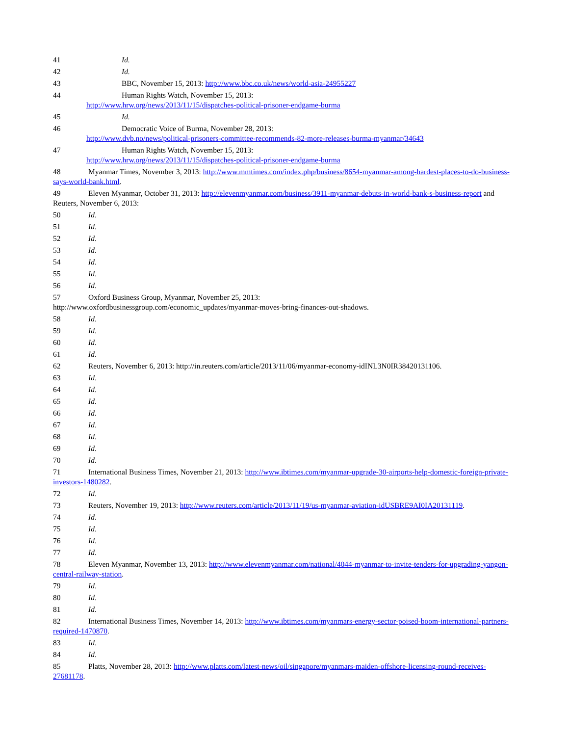41 Id.
42 Id.
43 BBC, November 15, 2013: http://www.bbc.co.uk/news/world-asia-24955227
44 Human Rights Watch, November 15, 2013:
http://www.hrw.org/news/2013/11/15/dispatches-political-prisoner-endgame-burma
45 Id.
46 Democratic Voice of Burma, November 28, 2013:
http://www.dvb.no/news/political-prisoners-committee-recommends-82-more-releases-burma-myanmar/34643
47 Human Rights Watch, November 15, 2013:
http://www.hrw.org/news/2013/11/15/dispatches-political-prisoner-endgame-burma
48 Myanmar Times, November 3, 2013: http://www.mmtimes.com/index.php/business/8654-myanmar-among-hardest-places-to-do-business-says-world-bank.html.
49 Eleven Myanmar, October 31, 2013: http://elevenmyanmar.com/business/3911-myanmar-debuts-in-world-bank-s-business-report and Reuters, November 6, 2013:
50 Id.
51 Id.
52 Id.
53 Id.
54 Id.
55 Id.
56 Id.
57 Oxford Business Group, Myanmar, November 25, 2013:
http://www.oxfordbusinessgroup.com/economic_updates/myanmar-moves-bring-finances-out-shadows.
58 Id.
59 Id.
60 Id.
61 Id.
62 Reuters, November 6, 2013: http://in.reuters.com/article/2013/11/06/myanmar-economy-idINL3N0IR38420131106.
63 Id.
64 Id.
65 Id.
66 Id.
67 Id.
68 Id.
69 Id.
70 Id.
71 International Business Times, November 21, 2013: http://www.ibtimes.com/myanmar-upgrade-30-airports-help-domestic-foreign-private-investors-1480282.
72 Id.
73 Reuters, November 19, 2013: http://www.reuters.com/article/2013/11/19/us-myanmar-aviation-idUSBRE9AI0IA20131119.
74 Id.
75 Id.
76 Id.
77 Id.
78 Eleven Myanmar, November 13, 2013: http://www.elevenmyanmar.com/national/4044-myanmar-to-invite-tenders-for-upgrading-yangon-central-railway-station.
79 Id.
80 Id.
81 Id.
82 International Business Times, November 14, 2013: http://www.ibtimes.com/myanmars-energy-sector-poised-boom-international-partners-required-1470870.
83 Id.
84 Id.
85 Platts, November 28, 2013: http://www.platts.com/latest-news/oil/singapore/myanmars-maiden-offshore-licensing-round-receives-27681178.